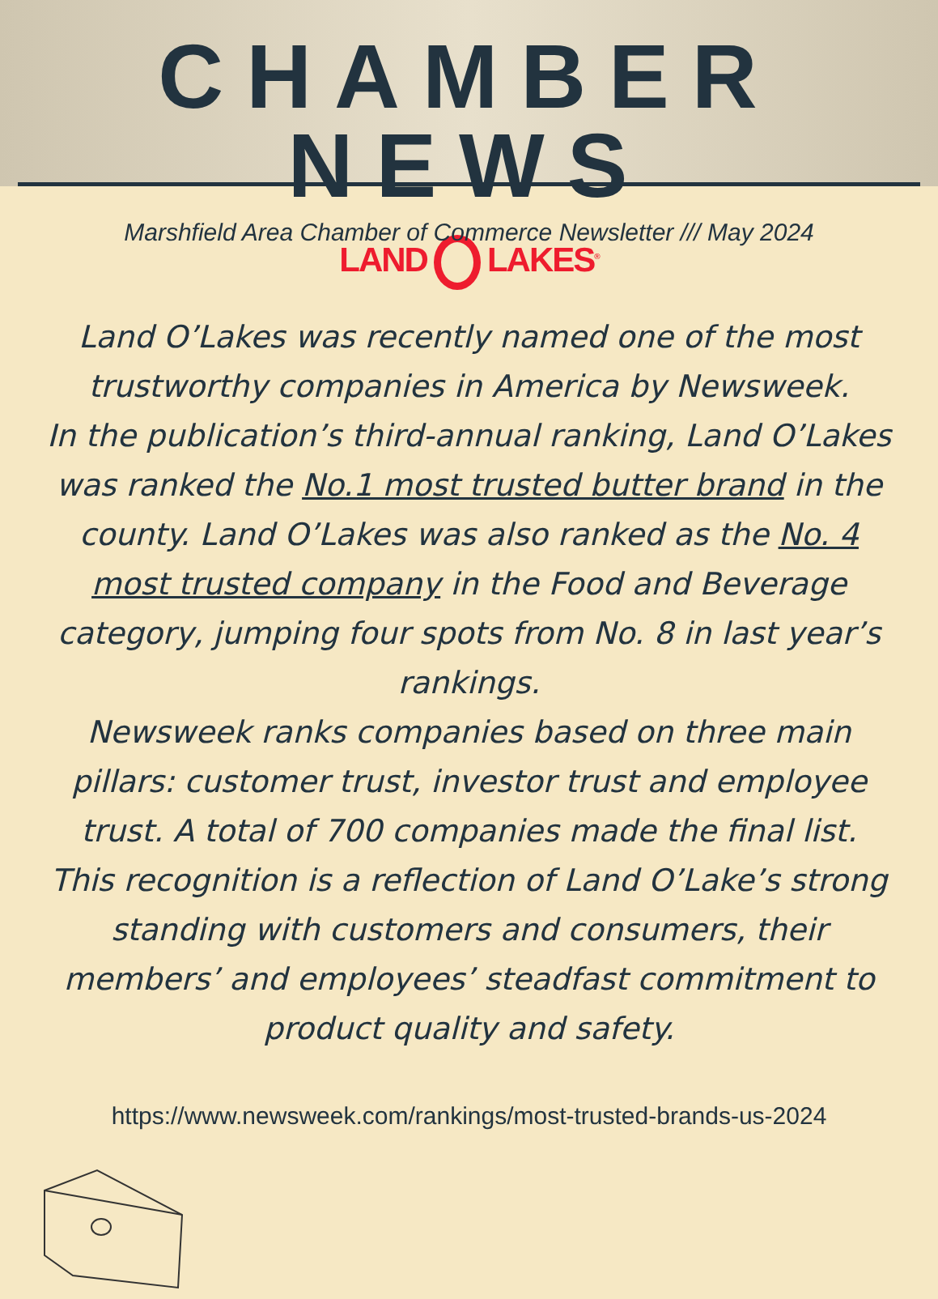CHAMBER NEWS
Marshfield Area Chamber of Commerce Newsletter /// May 2024
LAND LAKES<sup>®</sup>
Land O’Lakes was recently named one of the most trustworthy companies in America by Newsweek.
In the publication’s third-annual ranking, Land O’Lakes was ranked the No.1 most trusted butter brand in the county. Land O’Lakes was also ranked as the No. 4 most trusted company in the Food and Beverage category, jumping four spots from No. 8 in last year’s rankings.
Newsweek ranks companies based on three main pillars: customer trust, investor trust and employee trust. A total of 700 companies made the final list.
This recognition is a reflection of Land O’Lake’s strong standing with customers and consumers, their members’ and employees’ steadfast commitment to product quality and safety.
https://www.newsweek.com/rankings/most-trusted-brands-us-2024